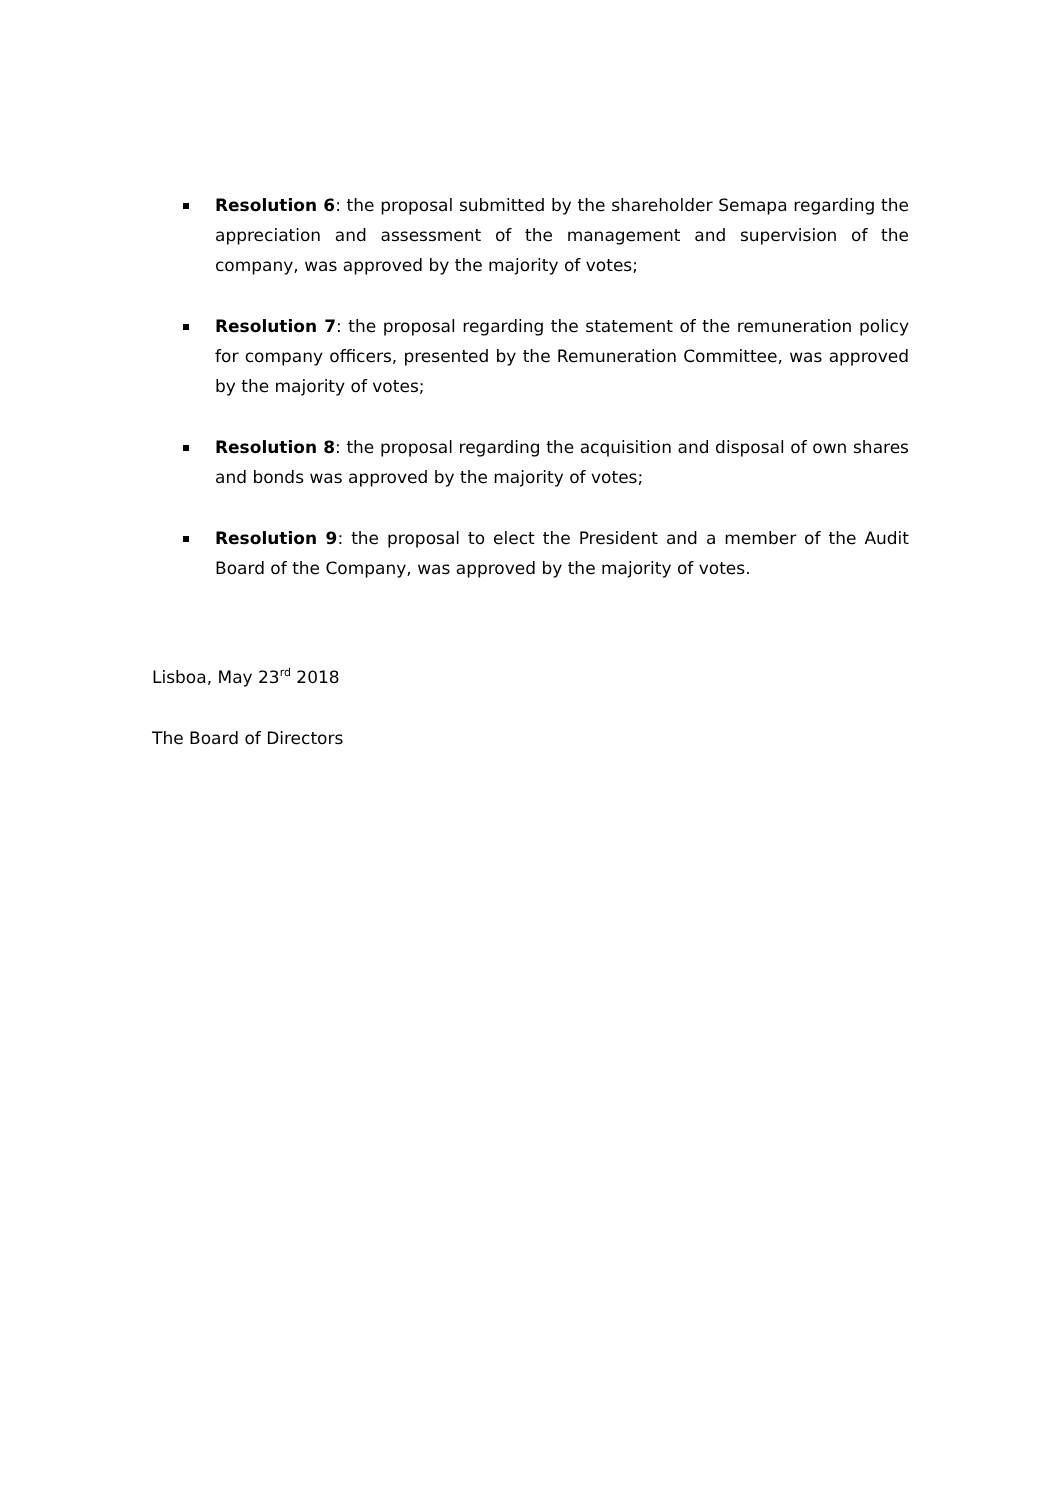Resolution 6: the proposal submitted by the shareholder Semapa regarding the appreciation and assessment of the management and supervision of the company, was approved by the majority of votes;
Resolution 7: the proposal regarding the statement of the remuneration policy for company officers, presented by the Remuneration Committee, was approved by the majority of votes;
Resolution 8: the proposal regarding the acquisition and disposal of own shares and bonds was approved by the majority of votes;
Resolution 9: the proposal to elect the President and a member of the Audit Board of the Company, was approved by the majority of votes.
Lisboa, May 23<sup>rd</sup> 2018
The Board of Directors